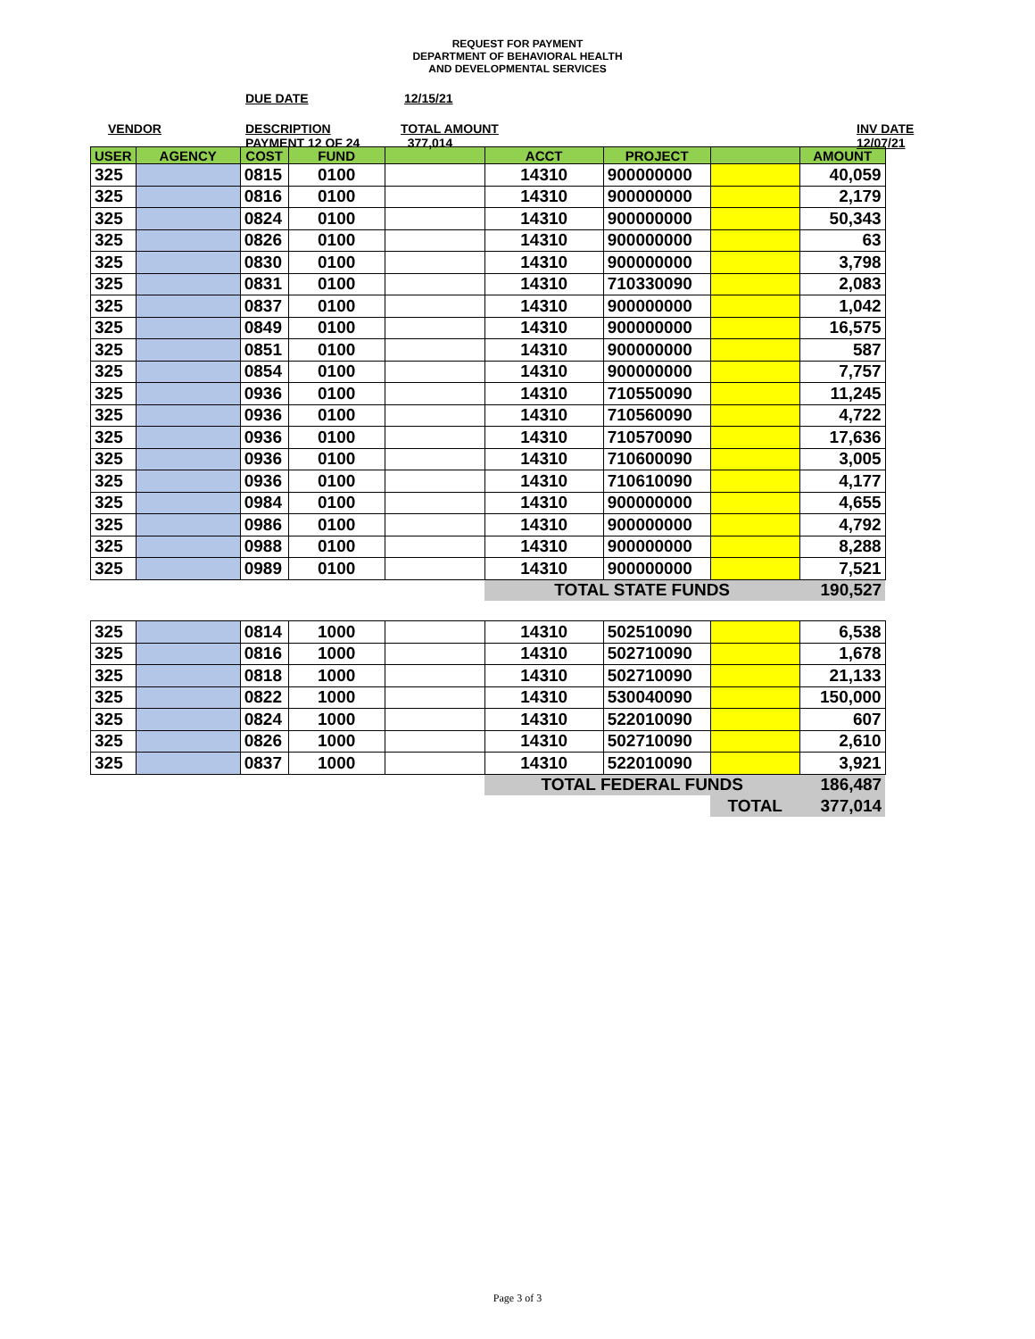REQUEST FOR PAYMENT
DEPARTMENT OF BEHAVIORAL HEALTH
AND DEVELOPMENTAL SERVICES
DUE DATE 12/15/21
VENDOR
DESCRIPTION
PAYMENT 12 OF 24
TOTAL AMOUNT
377,014
INV DATE
12/07/21
| USER | AGENCY | COST | FUND | | ACCT | PROJECT | | AMOUNT |
| --- | --- | --- | --- | --- | --- | --- | --- | --- |
| 325 | | 0815 | 0100 | | 14310 | 900000000 | | 40,059 |
| 325 | | 0816 | 0100 | | 14310 | 900000000 | | 2,179 |
| 325 | | 0824 | 0100 | | 14310 | 900000000 | | 50,343 |
| 325 | | 0826 | 0100 | | 14310 | 900000000 | | 63 |
| 325 | | 0830 | 0100 | | 14310 | 900000000 | | 3,798 |
| 325 | | 0831 | 0100 | | 14310 | 710330090 | | 2,083 |
| 325 | | 0837 | 0100 | | 14310 | 900000000 | | 1,042 |
| 325 | | 0849 | 0100 | | 14310 | 900000000 | | 16,575 |
| 325 | | 0851 | 0100 | | 14310 | 900000000 | | 587 |
| 325 | | 0854 | 0100 | | 14310 | 900000000 | | 7,757 |
| 325 | | 0936 | 0100 | | 14310 | 710550090 | | 11,245 |
| 325 | | 0936 | 0100 | | 14310 | 710560090 | | 4,722 |
| 325 | | 0936 | 0100 | | 14310 | 710570090 | | 17,636 |
| 325 | | 0936 | 0100 | | 14310 | 710600090 | | 3,005 |
| 325 | | 0936 | 0100 | | 14310 | 710610090 | | 4,177 |
| 325 | | 0984 | 0100 | | 14310 | 900000000 | | 4,655 |
| 325 | | 0986 | 0100 | | 14310 | 900000000 | | 4,792 |
| 325 | | 0988 | 0100 | | 14310 | 900000000 | | 8,288 |
| 325 | | 0989 | 0100 | | 14310 | 900000000 | | 7,521 |
| | | | | | TOTAL STATE FUNDS | | | 190,527 |
| 325 | | 0814 | 1000 | | 14310 | 502510090 | | 6,538 |
| 325 | | 0816 | 1000 | | 14310 | 502710090 | | 1,678 |
| 325 | | 0818 | 1000 | | 14310 | 502710090 | | 21,133 |
| 325 | | 0822 | 1000 | | 14310 | 530040090 | | 150,000 |
| 325 | | 0824 | 1000 | | 14310 | 522010090 | | 607 |
| 325 | | 0826 | 1000 | | 14310 | 502710090 | | 2,610 |
| 325 | | 0837 | 1000 | | 14310 | 522010090 | | 3,921 |
| | | | | | TOTAL FEDERAL FUNDS | | | 186,487 |
| | | | | | | | TOTAL | 377,014 |
Page 3 of 3